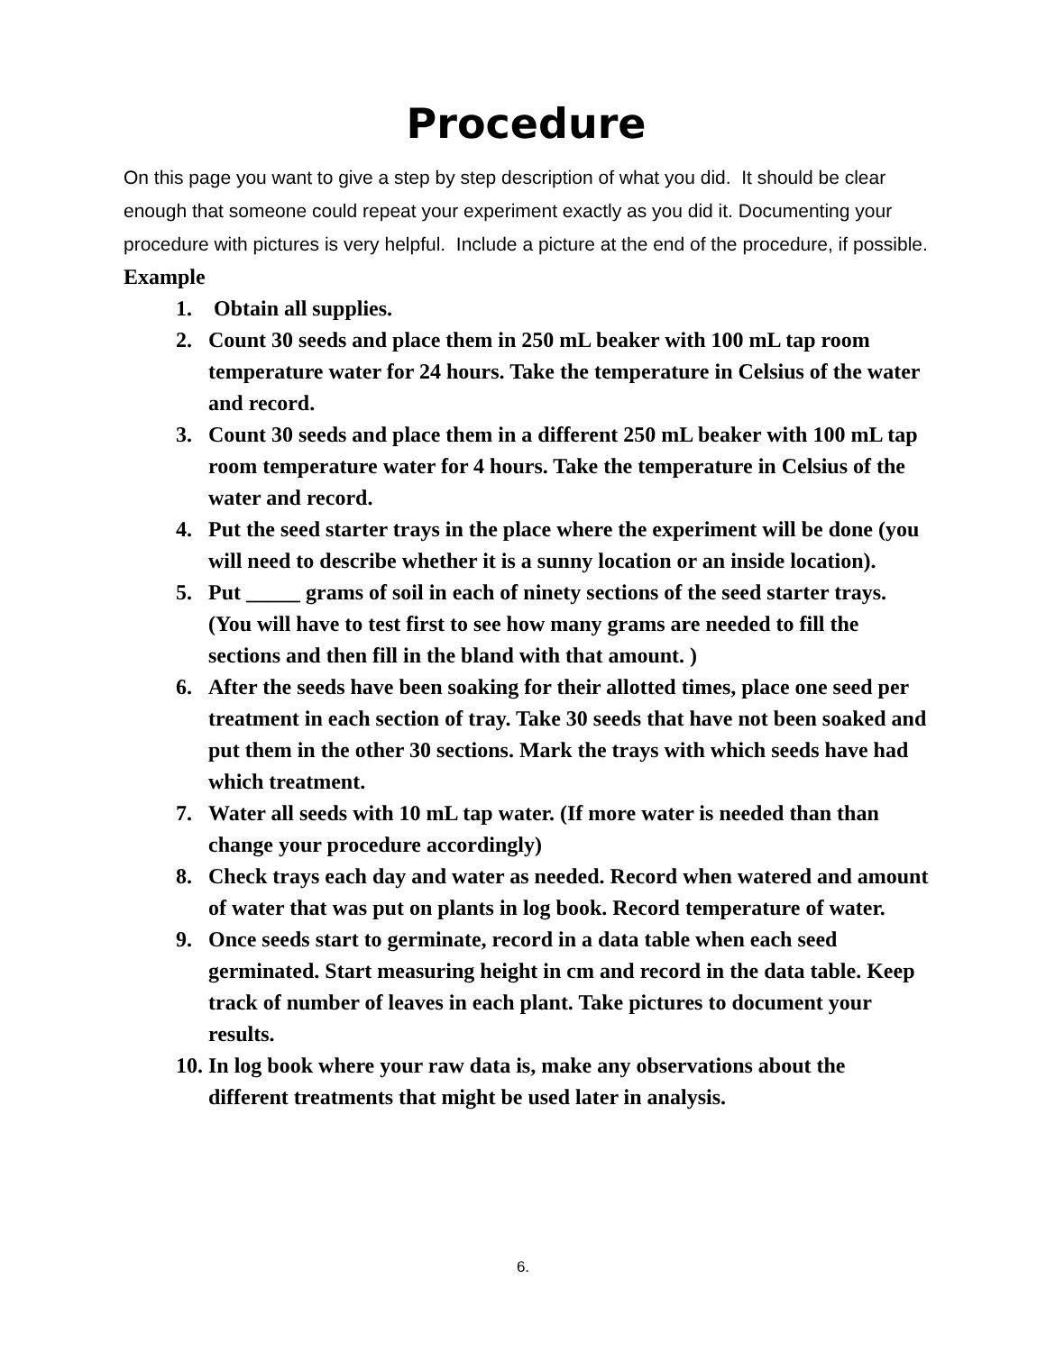Procedure
On this page you want to give a step by step description of what you did. It should be clear enough that someone could repeat your experiment exactly as you did it. Documenting your procedure with pictures is very helpful. Include a picture at the end of the procedure, if possible.
Example
1. Obtain all supplies.
2. Count 30 seeds and place them in 250 mL beaker with 100 mL tap room temperature water for 24 hours. Take the temperature in Celsius of the water and record.
3. Count 30 seeds and place them in a different 250 mL beaker with 100 mL tap room temperature water for 4 hours. Take the temperature in Celsius of the water and record.
4. Put the seed starter trays in the place where the experiment will be done (you will need to describe whether it is a sunny location or an inside location).
5. Put _____ grams of soil in each of ninety sections of the seed starter trays. (You will have to test first to see how many grams are needed to fill the sections and then fill in the bland with that amount. )
6. After the seeds have been soaking for their allotted times, place one seed per treatment in each section of tray. Take 30 seeds that have not been soaked and put them in the other 30 sections. Mark the trays with which seeds have had which treatment.
7. Water all seeds with 10 mL tap water. (If more water is needed than than change your procedure accordingly)
8. Check trays each day and water as needed. Record when watered and amount of water that was put on plants in log book. Record temperature of water.
9. Once seeds start to germinate, record in a data table when each seed germinated. Start measuring height in cm and record in the data table. Keep track of number of leaves in each plant. Take pictures to document your results.
10. In log book where your raw data is, make any observations about the different treatments that might be used later in analysis.
6.